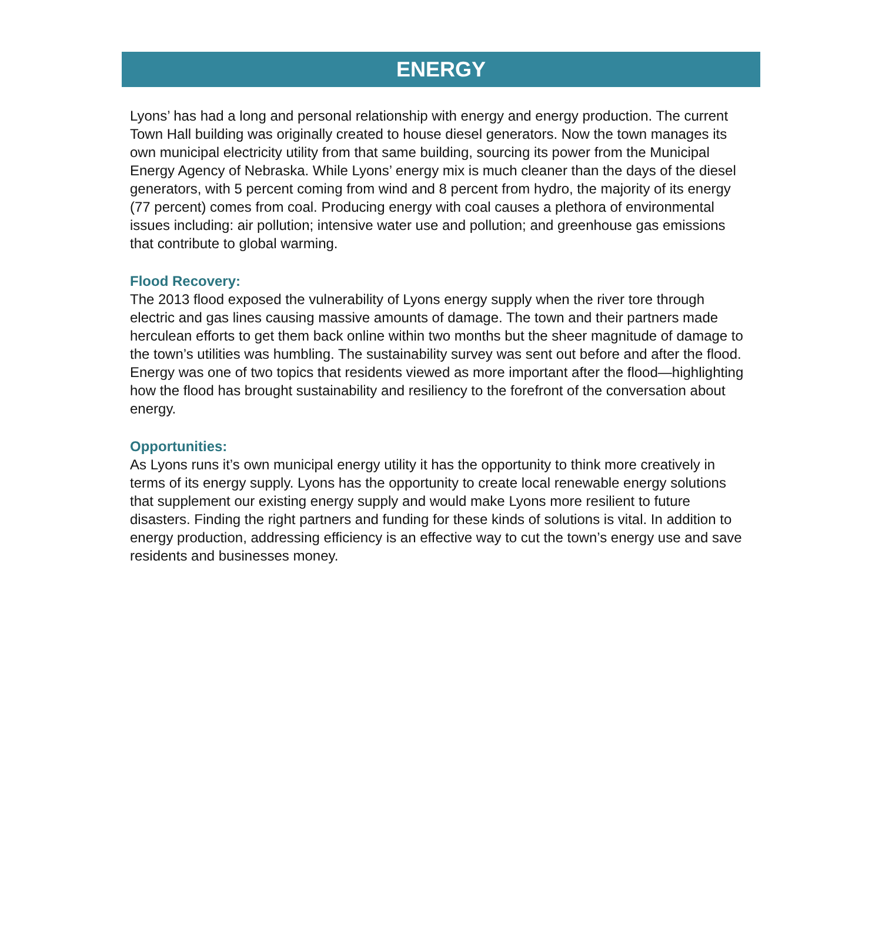ENERGY
Lyons’ has had a long and personal relationship with energy and energy production. The current Town Hall building was originally created to house diesel generators. Now the town manages its own municipal electricity utility from that same building, sourcing its power from the Municipal Energy Agency of Nebraska. While Lyons’ energy mix is much cleaner than the days of the diesel generators, with 5 percent coming from wind and 8 percent from hydro, the majority of its energy (77 percent) comes from coal. Producing energy with coal causes a plethora of environmental issues including: air pollution; intensive water use and pollution; and greenhouse gas emissions that contribute to global warming.
Flood Recovery:
The 2013 flood exposed the vulnerability of Lyons energy supply when the river tore through electric and gas lines causing massive amounts of damage. The town and their partners made herculean efforts to get them back online within two months but the sheer magnitude of damage to the town’s utilities was humbling. The sustainability survey was sent out before and after the flood. Energy was one of two topics that residents viewed as more important after the flood—highlighting how the flood has brought sustainability and resiliency to the forefront of the conversation about energy.
Opportunities:
As Lyons runs it’s own municipal energy utility it has the opportunity to think more creatively in terms of its energy supply. Lyons has the opportunity to create local renewable energy solutions that supplement our existing energy supply and would make Lyons more resilient to future disasters. Finding the right partners and funding for these kinds of solutions is vital. In addition to energy production, addressing efficiency is an effective way to cut the town’s energy use and save residents and businesses money.